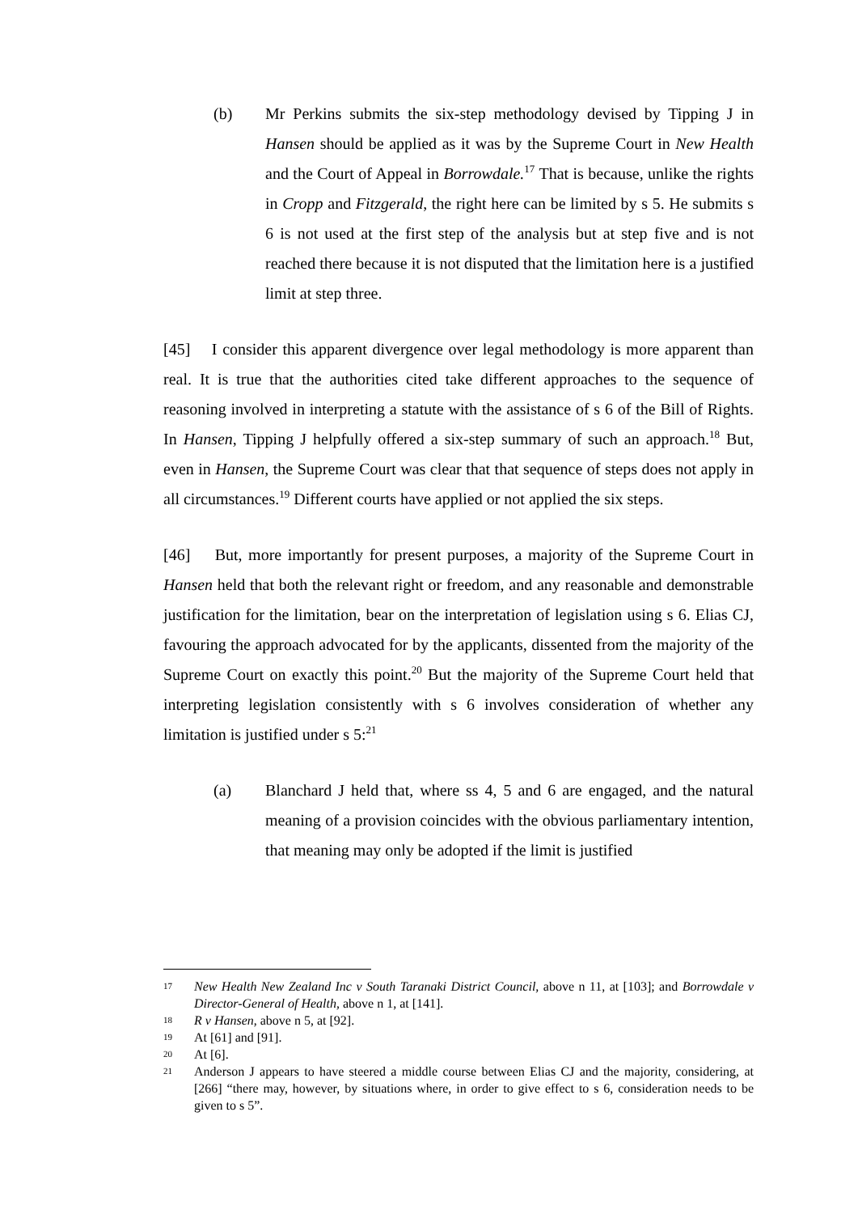(b) Mr Perkins submits the six-step methodology devised by Tipping J in Hansen should be applied as it was by the Supreme Court in New Health and the Court of Appeal in Borrowdale.<sup>17</sup> That is because, unlike the rights in Cropp and Fitzgerald, the right here can be limited by s 5. He submits s 6 is not used at the first step of the analysis but at step five and is not reached there because it is not disputed that the limitation here is a justified limit at step three.
[45] I consider this apparent divergence over legal methodology is more apparent than real. It is true that the authorities cited take different approaches to the sequence of reasoning involved in interpreting a statute with the assistance of s 6 of the Bill of Rights. In Hansen, Tipping J helpfully offered a six-step summary of such an approach.<sup>18</sup> But, even in Hansen, the Supreme Court was clear that that sequence of steps does not apply in all circumstances.<sup>19</sup> Different courts have applied or not applied the six steps.
[46] But, more importantly for present purposes, a majority of the Supreme Court in Hansen held that both the relevant right or freedom, and any reasonable and demonstrable justification for the limitation, bear on the interpretation of legislation using s 6. Elias CJ, favouring the approach advocated for by the applicants, dissented from the majority of the Supreme Court on exactly this point.<sup>20</sup> But the majority of the Supreme Court held that interpreting legislation consistently with s 6 involves consideration of whether any limitation is justified under s 5:<sup>21</sup>
(a) Blanchard J held that, where ss 4, 5 and 6 are engaged, and the natural meaning of a provision coincides with the obvious parliamentary intention, that meaning may only be adopted if the limit is justified
17
New Health New Zealand Inc v South Taranaki District Council, above n 11, at [103]; and Borrowdale v Director-General of Health, above n 1, at [141].
18
R v Hansen, above n 5, at [92].
19
At [61] and [91].
20
At [6].
21
Anderson J appears to have steered a middle course between Elias CJ and the majority, considering, at [266] “there may, however, by situations where, in order to give effect to s 6, consideration needs to be given to s 5”.